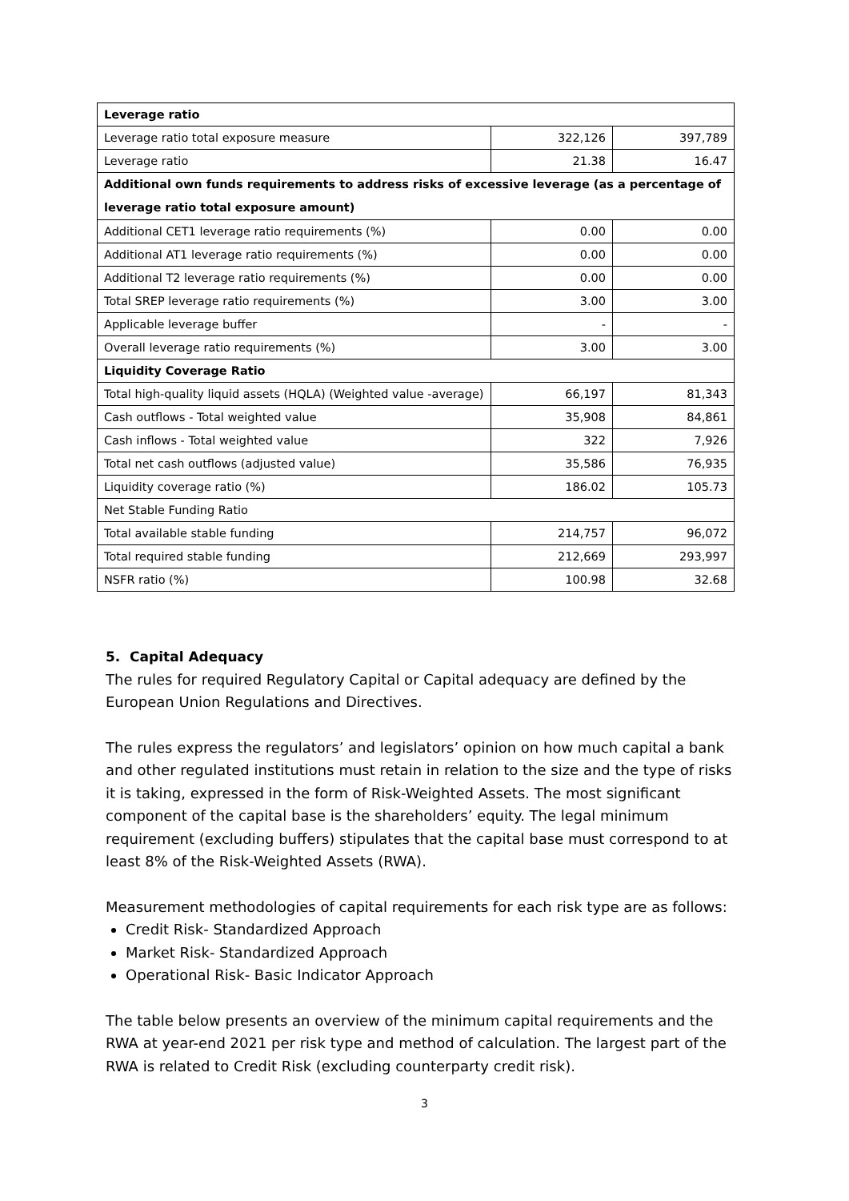| Leverage ratio | | |
| Leverage ratio total exposure measure | 322,126 | 397,789 |
| Leverage ratio | 21.38 | 16.47 |
| Additional own funds requirements to address risks of excessive leverage (as a percentage of leverage ratio total exposure amount) | | |
| Additional CET1 leverage ratio requirements (%) | 0.00 | 0.00 |
| Additional AT1 leverage ratio requirements (%) | 0.00 | 0.00 |
| Additional T2 leverage ratio requirements (%) | 0.00 | 0.00 |
| Total SREP leverage ratio requirements (%) | 3.00 | 3.00 |
| Applicable leverage buffer | - | - |
| Overall leverage ratio requirements (%) | 3.00 | 3.00 |
| Liquidity Coverage Ratio | | |
| Total high-quality liquid assets (HQLA) (Weighted value -average) | 66,197 | 81,343 |
| Cash outflows - Total weighted value | 35,908 | 84,861 |
| Cash inflows - Total weighted value | 322 | 7,926 |
| Total net cash outflows (adjusted value) | 35,586 | 76,935 |
| Liquidity coverage ratio (%) | 186.02 | 105.73 |
| Net Stable Funding Ratio | | |
| Total available stable funding | 214,757 | 96,072 |
| Total required stable funding | 212,669 | 293,997 |
| NSFR ratio (%) | 100.98 | 32.68 |
5. Capital Adequacy
The rules for required Regulatory Capital or Capital adequacy are defined by the European Union Regulations and Directives.
The rules express the regulators’ and legislators’ opinion on how much capital a bank and other regulated institutions must retain in relation to the size and the type of risks it is taking, expressed in the form of Risk-Weighted Assets. The most significant component of the capital base is the shareholders’ equity. The legal minimum requirement (excluding buffers) stipulates that the capital base must correspond to at least 8% of the Risk-Weighted Assets (RWA).
Measurement methodologies of capital requirements for each risk type are as follows:
Credit Risk- Standardized Approach
Market Risk- Standardized Approach
Operational Risk- Basic Indicator Approach
The table below presents an overview of the minimum capital requirements and the RWA at year-end 2021 per risk type and method of calculation. The largest part of the RWA is related to Credit Risk (excluding counterparty credit risk).
3